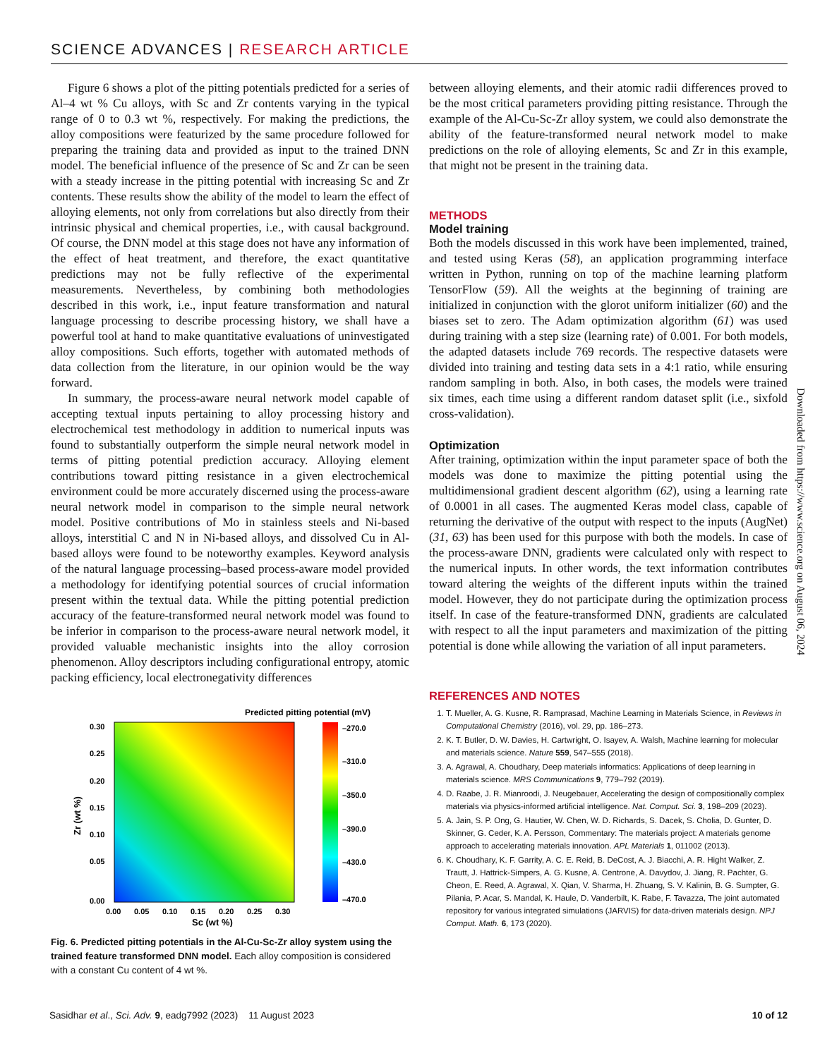SCIENCE ADVANCES | RESEARCH ARTICLE
Figure 6 shows a plot of the pitting potentials predicted for a series of Al–4 wt % Cu alloys, with Sc and Zr contents varying in the typical range of 0 to 0.3 wt %, respectively. For making the predictions, the alloy compositions were featurized by the same procedure followed for preparing the training data and provided as input to the trained DNN model. The beneficial influence of the presence of Sc and Zr can be seen with a steady increase in the pitting potential with increasing Sc and Zr contents. These results show the ability of the model to learn the effect of alloying elements, not only from correlations but also directly from their intrinsic physical and chemical properties, i.e., with causal background. Of course, the DNN model at this stage does not have any information of the effect of heat treatment, and therefore, the exact quantitative predictions may not be fully reflective of the experimental measurements. Nevertheless, by combining both methodologies described in this work, i.e., input feature transformation and natural language processing to describe processing history, we shall have a powerful tool at hand to make quantitative evaluations of uninvestigated alloy compositions. Such efforts, together with automated methods of data collection from the literature, in our opinion would be the way forward.
In summary, the process-aware neural network model capable of accepting textual inputs pertaining to alloy processing history and electrochemical test methodology in addition to numerical inputs was found to substantially outperform the simple neural network model in terms of pitting potential prediction accuracy. Alloying element contributions toward pitting resistance in a given electrochemical environment could be more accurately discerned using the process-aware neural network model in comparison to the simple neural network model. Positive contributions of Mo in stainless steels and Ni-based alloys, interstitial C and N in Ni-based alloys, and dissolved Cu in Al-based alloys were found to be noteworthy examples. Keyword analysis of the natural language processing–based process-aware model provided a methodology for identifying potential sources of crucial information present within the textual data. While the pitting potential prediction accuracy of the feature-transformed neural network model was found to be inferior in comparison to the process-aware neural network model, it provided valuable mechanistic insights into the alloy corrosion phenomenon. Alloy descriptors including configurational entropy, atomic packing efficiency, local electronegativity differences
Predicted pitting potential (mV)
–270.0
–310.0
–350.0
–390.0
–430.0
–470.0
0.30
0.25
0.20
0.15
0.10
0.05
0.00
0.00
0.05
0.10
0.15
0.20
0.25
0.30
Sc (wt %)
Zr (wt %)
Fig. 6. Predicted pitting potentials in the Al-Cu-Sc-Zr alloy system using the trained feature transformed DNN model. Each alloy composition is considered with a constant Cu content of 4 wt %.
between alloying elements, and their atomic radii differences proved to be the most critical parameters providing pitting resistance. Through the example of the Al-Cu-Sc-Zr alloy system, we could also demonstrate the ability of the feature-transformed neural network model to make predictions on the role of alloying elements, Sc and Zr in this example, that might not be present in the training data.
METHODS
Model training
Both the models discussed in this work have been implemented, trained, and tested using Keras (58), an application programming interface written in Python, running on top of the machine learning platform TensorFlow (59). All the weights at the beginning of training are initialized in conjunction with the glorot uniform initializer (60) and the biases set to zero. The Adam optimization algorithm (61) was used during training with a step size (learning rate) of 0.001. For both models, the adapted datasets include 769 records. The respective datasets were divided into training and testing data sets in a 4:1 ratio, while ensuring random sampling in both. Also, in both cases, the models were trained six times, each time using a different random dataset split (i.e., sixfold cross-validation).
Optimization
After training, optimization within the input parameter space of both the models was done to maximize the pitting potential using the multidimensional gradient descent algorithm (62), using a learning rate of 0.0001 in all cases. The augmented Keras model class, capable of returning the derivative of the output with respect to the inputs (AugNet) (31, 63) has been used for this purpose with both the models. In case of the process-aware DNN, gradients were calculated only with respect to the numerical inputs. In other words, the text information contributes toward altering the weights of the different inputs within the trained model. However, they do not participate during the optimization process itself. In case of the feature-transformed DNN, gradients are calculated with respect to all the input parameters and maximization of the pitting potential is done while allowing the variation of all input parameters.
REFERENCES AND NOTES
1. T. Mueller, A. G. Kusne, R. Ramprasad, Machine Learning in Materials Science, in Reviews in Computational Chemistry (2016), vol. 29, pp. 186–273.
2. K. T. Butler, D. W. Davies, H. Cartwright, O. Isayev, A. Walsh, Machine learning for molecular and materials science. Nature 559, 547–555 (2018).
3. A. Agrawal, A. Choudhary, Deep materials informatics: Applications of deep learning in materials science. MRS Communications 9, 779–792 (2019).
4. D. Raabe, J. R. Mianroodi, J. Neugebauer, Accelerating the design of compositionally complex materials via physics-informed artificial intelligence. Nat. Comput. Sci. 3, 198–209 (2023).
5. A. Jain, S. P. Ong, G. Hautier, W. Chen, W. D. Richards, S. Dacek, S. Cholia, D. Gunter, D. Skinner, G. Ceder, K. A. Persson, Commentary: The materials project: A materials genome approach to accelerating materials innovation. APL Materials 1, 011002 (2013).
6. K. Choudhary, K. F. Garrity, A. C. E. Reid, B. DeCost, A. J. Biacchi, A. R. Hight Walker, Z. Trautt, J. Hattrick-Simpers, A. G. Kusne, A. Centrone, A. Davydov, J. Jiang, R. Pachter, G. Cheon, E. Reed, A. Agrawal, X. Qian, V. Sharma, H. Zhuang, S. V. Kalinin, B. G. Sumpter, G. Pilania, P. Acar, S. Mandal, K. Haule, D. Vanderbilt, K. Rabe, F. Tavazza, The joint automated repository for various integrated simulations (JARVIS) for data-driven materials design. NPJ Comput. Math. 6, 173 (2020).
Downloaded from https://www.science.org on August 06, 2024
Sasidhar et al., Sci. Adv. 9, eadg7992 (2023) 11 August 2023 10 of 12